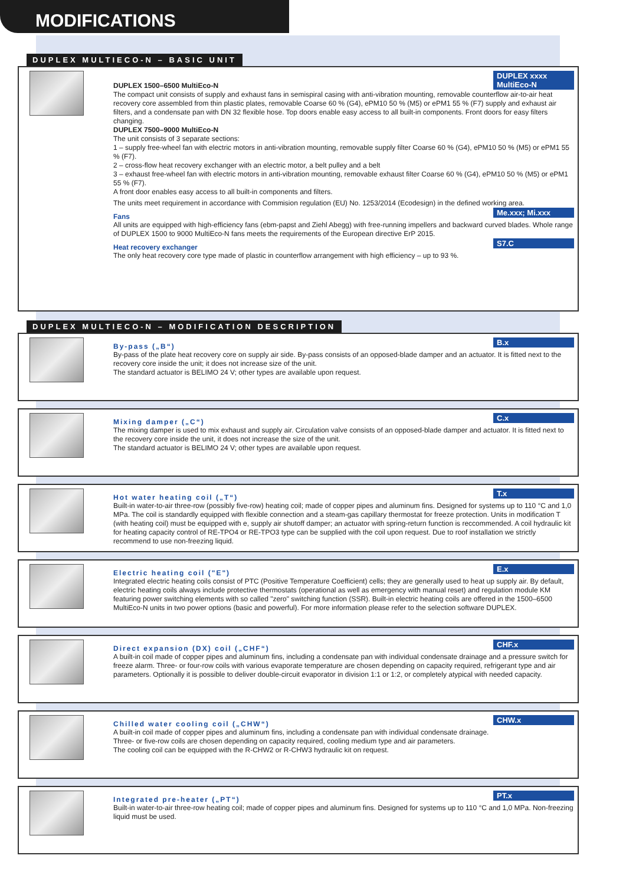MODIFICATIONS
DUPLEX MULTIECO-N – BASIC UNIT
DUPLEX xxxx MultiEco-N
DUPLEX 1500–6500 MultiEco-N
The compact unit consists of supply and exhaust fans in semispiral casing with anti-vibration mounting, removable counterflow air-to-air heat recovery core assembled from thin plastic plates, removable Coarse 60 % (G4), ePM10 50 % (M5) or ePM1 55 % (F7) supply and exhaust air filters, and a condensate pan with DN 32 flexible hose. Top doors enable easy access to all built-in components. Front doors for easy filters changing.
DUPLEX 7500–9000 MultiEco-N
The unit consists of 3 separate sections:
1 – supply free-wheel fan with electric motors in anti-vibration mounting, removable supply filter Coarse 60 % (G4), ePM10 50 % (M5) or ePM1 55 % (F7).
2 – cross-flow heat recovery exchanger with an electric motor, a belt pulley and a belt
3 – exhaust free-wheel fan with electric motors in anti-vibration mounting, removable exhaust filter Coarse 60 % (G4), ePM10 50 % (M5) or ePM1 55 % (F7).
A front door enables easy access to all built-in components and filters.
The units meet requirement in accordance with Commision regulation (EU) No. 1253/2014 (Ecodesign) in the defined working area.
Me.xxx; Mi.xxx
Fans
All units are equipped with high-efficiency fans (ebm-papst and Ziehl Abegg) with free-running impellers and backward curved blades. Whole range of DUPLEX 1500 to 9000 MultiEco-N fans meets the requirements of the European directive ErP 2015.
S7.C
Heat recovery exchanger
The only heat recovery core type made of plastic in counterflow arrangement with high efficiency – up to 93 %.
DUPLEX MULTIECO-N – MODIFICATION DESCRIPTION
B.x
By-pass („B“)
By-pass of the plate heat recovery core on supply air side. By-pass consists of an opposed-blade damper and an actuator. It is fitted next to the recovery core inside the unit; it does not increase size of the unit.
The standard actuator is BELIMO 24 V; other types are available upon request.
C.x
Mixing damper („C“)
The mixing damper is used to mix exhaust and supply air. Circulation valve consists of an opposed-blade damper and actuator. It is fitted next to the recovery core inside the unit, it does not increase the size of the unit.
The standard actuator is BELIMO 24 V; other types are available upon request.
T.x
Hot water heating coil („T“)
Built-in water-to-air three-row (possibly five-row) heating coil; made of copper pipes and aluminum fins. Designed for systems up to 110 °C and 1,0 MPa. The coil is standardly equipped with flexible connection and a steam-gas capillary thermostat for freeze protection. Units in modification T (with heating coil) must be equipped with e, supply air shutoff damper; an actuator with spring-return function is reccommended. A coil hydraulic kit for heating capacity control of RE-TPO4 or RE-TPO3 type can be supplied with the coil upon request. Due to roof installation we strictly recommend to use non-freezing liquid.
E.x
Electric heating coil ("E")
Integrated electric heating coils consist of PTC (Positive Temperature Coefficient) cells; they are generally used to heat up supply air. By default, electric heating coils always include protective thermostats (operational as well as emergency with manual reset) and regulation module KM featuring power switching elements with so called "zero" switching function (SSR). Built-in electric heating coils are offered in the 1500–6500 MultiEco-N units in two power options (basic and powerful). For more information please refer to the selection software DUPLEX.
CHF.x
Direct expansion (DX) coil („CHF“)
A built-in coil made of copper pipes and aluminum fins, including a condensate pan with individual condensate drainage and a pressure switch for freeze alarm. Three- or four-row coils with various evaporate temperature are chosen depending on capacity required, refrigerant type and air parameters. Optionally it is possible to deliver double-circuit evaporator in division 1:1 or 1:2, or completely atypical with needed capacity.
CHW.x
Chilled water cooling coil („CHW“)
A built-in coil made of copper pipes and aluminum fins, including a condensate pan with individual condensate drainage.
Three- or five-row coils are chosen depending on capacity required, cooling medium type and air parameters.
The cooling coil can be equipped with the R-CHW2 or R-CHW3 hydraulic kit on request.
PT.x
Integrated pre-heater („PT“)
Built-in water-to-air three-row heating coil; made of copper pipes and aluminum fins. Designed for systems up to 110 °C and 1,0 MPa. Non-freezing liquid must be used.